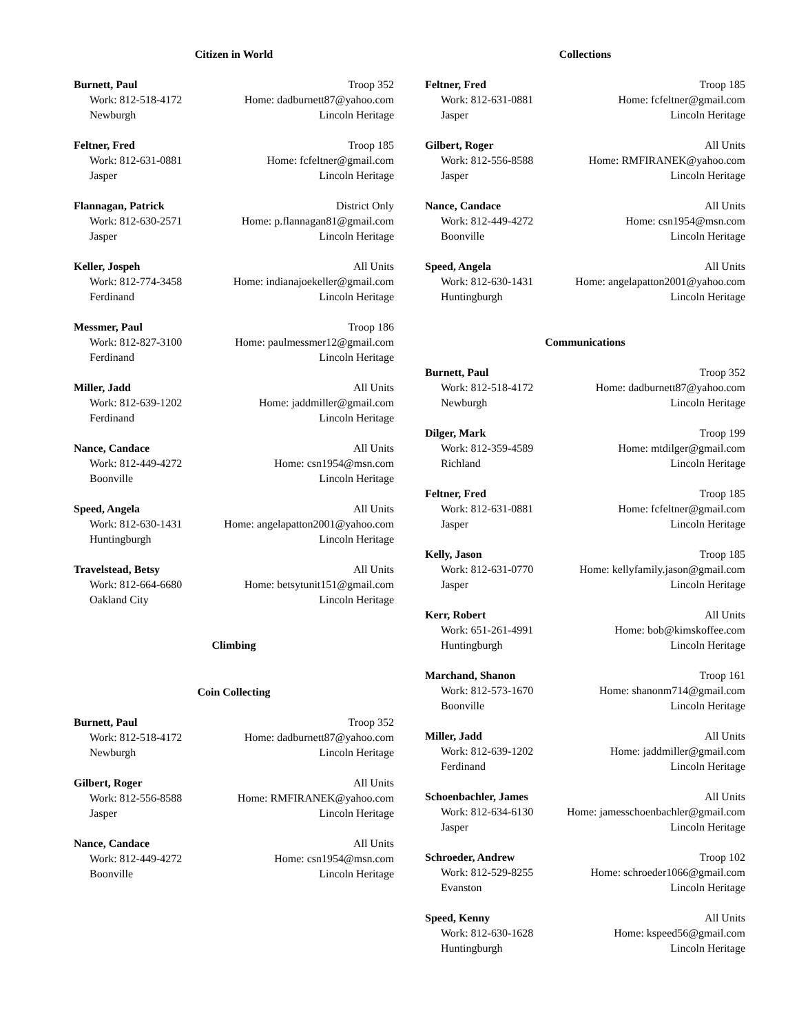Citizen in World
Burnett, Paul Troop 352
Work: 812-518-4172 Home: dadburnett87@yahoo.com
Newburgh Lincoln Heritage
Feltner, Fred Troop 185
Work: 812-631-0881 Home: fcfeltner@gmail.com
Jasper Lincoln Heritage
Flannagan, Patrick District Only
Work: 812-630-2571 Home: p.flannagan81@gmail.com
Jasper Lincoln Heritage
Keller, Jospeh All Units
Work: 812-774-3458 Home: indianajoekeller@gmail.com
Ferdinand Lincoln Heritage
Messmer, Paul Troop 186
Work: 812-827-3100 Home: paulmessmer12@gmail.com
Ferdinand Lincoln Heritage
Miller, Jadd All Units
Work: 812-639-1202 Home: jaddmiller@gmail.com
Ferdinand Lincoln Heritage
Nance, Candace All Units
Work: 812-449-4272 Home: csn1954@msn.com
Boonville Lincoln Heritage
Speed, Angela All Units
Work: 812-630-1431 Home: angelapatton2001@yahoo.com
Huntingburgh Lincoln Heritage
Travelstead, Betsy All Units
Work: 812-664-6680 Home: betsytunit151@gmail.com
Oakland City Lincoln Heritage
Climbing
Coin Collecting
Burnett, Paul Troop 352
Work: 812-518-4172 Home: dadburnett87@yahoo.com
Newburgh Lincoln Heritage
Gilbert, Roger All Units
Work: 812-556-8588 Home: RMFIRANEK@yahoo.com
Jasper Lincoln Heritage
Nance, Candace All Units
Work: 812-449-4272 Home: csn1954@msn.com
Boonville Lincoln Heritage
Collections
Feltner, Fred Troop 185
Work: 812-631-0881 Home: fcfeltner@gmail.com
Jasper Lincoln Heritage
Gilbert, Roger All Units
Work: 812-556-8588 Home: RMFIRANEK@yahoo.com
Jasper Lincoln Heritage
Nance, Candace All Units
Work: 812-449-4272 Home: csn1954@msn.com
Boonville Lincoln Heritage
Speed, Angela All Units
Work: 812-630-1431 Home: angelapatton2001@yahoo.com
Huntingburgh Lincoln Heritage
Communications
Burnett, Paul Troop 352
Work: 812-518-4172 Home: dadburnett87@yahoo.com
Newburgh Lincoln Heritage
Dilger, Mark Troop 199
Work: 812-359-4589 Home: mtdilger@gmail.com
Richland Lincoln Heritage
Feltner, Fred Troop 185
Work: 812-631-0881 Home: fcfeltner@gmail.com
Jasper Lincoln Heritage
Kelly, Jason Troop 185
Work: 812-631-0770 Home: kellyfamily.jason@gmail.com
Jasper Lincoln Heritage
Kerr, Robert All Units
Work: 651-261-4991 Home: bob@kimskoffee.com
Huntingburgh Lincoln Heritage
Marchand, Shanon Troop 161
Work: 812-573-1670 Home: shanonm714@gmail.com
Boonville Lincoln Heritage
Miller, Jadd All Units
Work: 812-639-1202 Home: jaddmiller@gmail.com
Ferdinand Lincoln Heritage
Schoenbachler, James All Units
Work: 812-634-6130 Home: jamesschoenbachler@gmail.com
Jasper Lincoln Heritage
Schroeder, Andrew Troop 102
Work: 812-529-8255 Home: schroeder1066@gmail.com
Evanston Lincoln Heritage
Speed, Kenny All Units
Work: 812-630-1628 Home: kspeed56@gmail.com
Huntingburgh Lincoln Heritage